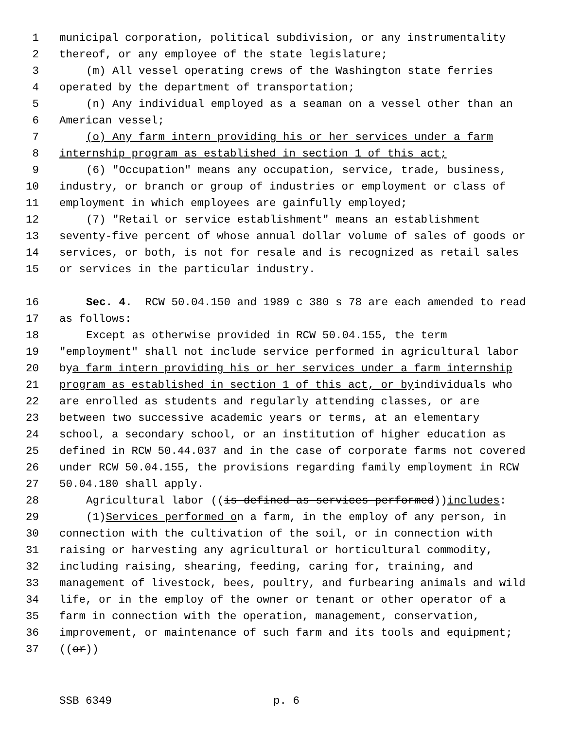1 municipal corporation, political subdivision, or any instrumentality
2 thereof, or any employee of the state legislature;
3 (m) All vessel operating crews of the Washington state ferries
4 operated by the department of transportation;
5 (n) Any individual employed as a seaman on a vessel other than an
6 American vessel;
7 (o) Any farm intern providing his or her services under a farm
8 internship program as established in section 1 of this act;
9 (6) "Occupation" means any occupation, service, trade, business,
10 industry, or branch or group of industries or employment or class of
11 employment in which employees are gainfully employed;
12 (7) "Retail or service establishment" means an establishment
13 seventy-five percent of whose annual dollar volume of sales of goods or
14 services, or both, is not for resale and is recognized as retail sales
15 or services in the particular industry.
16 Sec. 4. RCW 50.04.150 and 1989 c 380 s 78 are each amended to read
17 as follows:
18 Except as otherwise provided in RCW 50.04.155, the term
19 "employment" shall not include service performed in agricultural labor
20 by a farm intern providing his or her services under a farm internship
21 program as established in section 1 of this act, or by individuals who
22 are enrolled as students and regularly attending classes, or are
23 between two successive academic years or terms, at an elementary
24 school, a secondary school, or an institution of higher education as
25 defined in RCW 50.44.037 and in the case of corporate farms not covered
26 under RCW 50.04.155, the provisions regarding family employment in RCW
27 50.04.180 shall apply.
28 Agricultural labor ((is defined as services performed)) includes:
29 (1) Services performed o n a farm, in the employ of any person, in
30 connection with the cultivation of the soil, or in connection with
31 raising or harvesting any agricultural or horticultural commodity,
32 including raising, shearing, feeding, caring for, training, and
33 management of livestock, bees, poultry, and furbearing animals and wild
34 life, or in the employ of the owner or tenant or other operator of a
35 farm in connection with the operation, management, conservation,
36 improvement, or maintenance of such farm and its tools and equipment;
37 ((or))
SSB 6349 p. 6